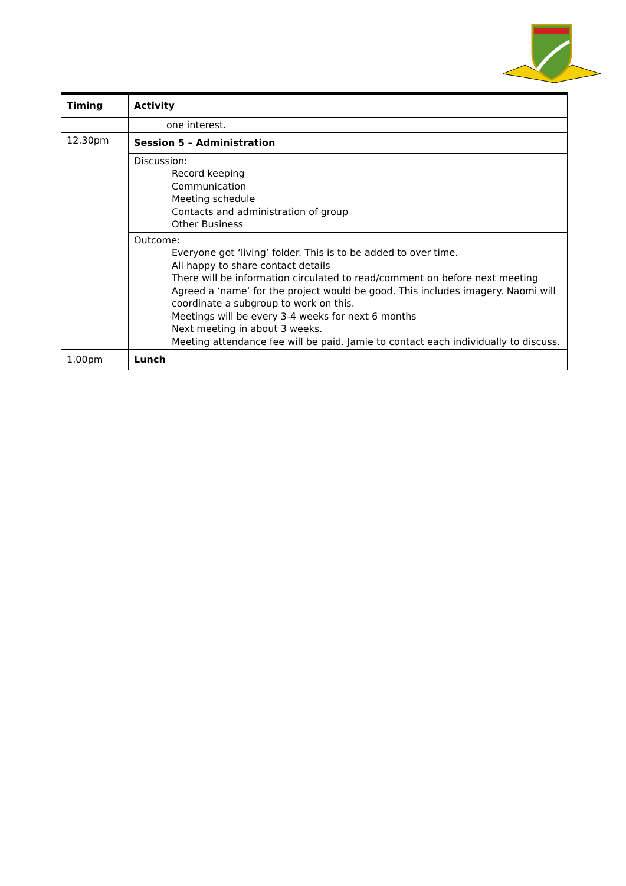| Timing | Activity |
| --- | --- |
| | one interest. |
| 12.30pm | Session 5 – Administration |
| | Discussion: Record keeping Communication Meeting schedule Contacts and administration of group Other Business |
| | Outcome: Everyone got ‘living’ folder. This is to be added to over time. All happy to share contact details There will be information circulated to read/comment on before next meeting Agreed a ‘name’ for the project would be good. This includes imagery. Naomi will coordinate a subgroup to work on this. Meetings will be every 3-4 weeks for next 6 months Next meeting in about 3 weeks. Meeting attendance fee will be paid. Jamie to contact each individually to discuss. |
| 1.00pm | Lunch |